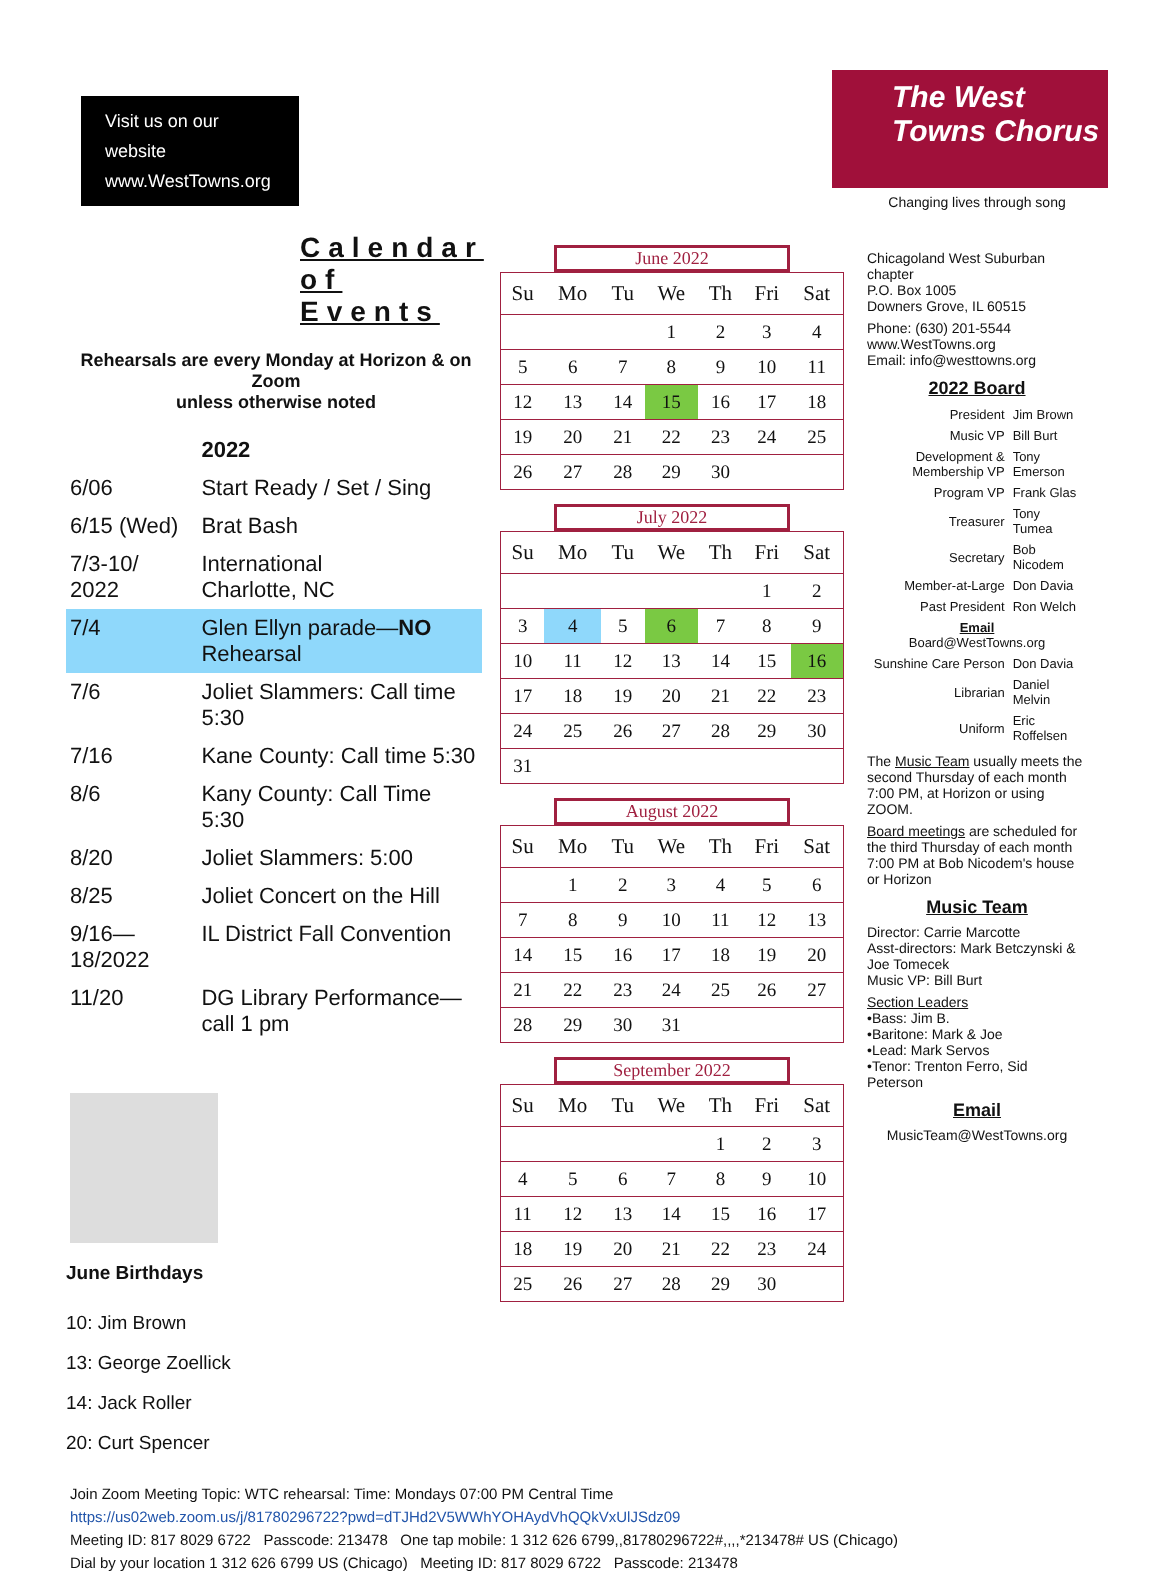Visit us on our website
www.WestTowns.org
Calendar of Events
Rehearsals are every Monday at Horizon & on Zoom
unless otherwise noted
| | 2022 |
| 6/06 | Start Ready / Set / Sing |
| 6/15 (Wed) | Brat Bash |
| 7/3-10/ 2022 | International Charlotte, NC |
| 7/4 | Glen Ellyn parade— NO Rehearsal |
| 7/6 | Joliet Slammers: Call time 5:30 |
| 7/16 | Kane County: Call time 5:30 |
| 8/6 | Kany County: Call Time 5:30 |
| 8/20 | Joliet Slammers: 5:00 |
| 8/25 | Joliet Concert on the Hill |
| 9/16—18/2022 | IL District Fall Convention |
| 11/20 | DG Library Performance—call 1 pm |
June Birthdays
10: Jim Brown
13: George Zoellick
14: Jack Roller
20: Curt Spencer
June 2022
| Su | Mo | Tu | We | Th | Fri | Sat |
| --- | --- | --- | --- | --- | --- | --- |
| | | | 1 | 2 | 3 | 4 |
| 5 | 6 | 7 | 8 | 9 | 10 | 11 |
| 12 | 13 | 14 | 15 | 16 | 17 | 18 |
| 19 | 20 | 21 | 22 | 23 | 24 | 25 |
| 26 | 27 | 28 | 29 | 30 | | |
July 2022
| Su | Mo | Tu | We | Th | Fri | Sat |
| --- | --- | --- | --- | --- | --- | --- |
| | | | | | 1 | 2 |
| 3 | 4 | 5 | 6 | 7 | 8 | 9 |
| 10 | 11 | 12 | 13 | 14 | 15 | 16 |
| 17 | 18 | 19 | 20 | 21 | 22 | 23 |
| 24 | 25 | 26 | 27 | 28 | 29 | 30 |
| 31 | | | | | | |
August 2022
| Su | Mo | Tu | We | Th | Fri | Sat |
| --- | --- | --- | --- | --- | --- | --- |
| | 1 | 2 | 3 | 4 | 5 | 6 |
| 7 | 8 | 9 | 10 | 11 | 12 | 13 |
| 14 | 15 | 16 | 17 | 18 | 19 | 20 |
| 21 | 22 | 23 | 24 | 25 | 26 | 27 |
| 28 | 29 | 30 | 31 | | | |
September 2022
| Su | Mo | Tu | We | Th | Fri | Sat |
| --- | --- | --- | --- | --- | --- | --- |
| | | | | 1 | 2 | 3 |
| 4 | 5 | 6 | 7 | 8 | 9 | 10 |
| 11 | 12 | 13 | 14 | 15 | 16 | 17 |
| 18 | 19 | 20 | 21 | 22 | 23 | 24 |
| 25 | 26 | 27 | 28 | 29 | 30 | |
The West Towns Chorus
Changing lives through song
Chicagoland West Suburban chapter
P.O. Box 1005
Downers Grove, IL 60515
Phone: (630) 201-5544
www.WestTowns.org
Email: info@westtowns.org
2022 Board
| President | Jim Brown |
| Music VP | Bill Burt |
| Development & Membership VP | Tony Emerson |
| Program VP | Frank Glas |
| Treasurer | Tony Tumea |
| Secretary | Bob Nicodem |
| Member-at-Large | Don Davia |
| Past President | Ron Welch |
| Email Board@WestTowns.org | |
| Sunshine Care Person | Don Davia |
| Librarian | Daniel Melvin |
| Uniform | Eric Roffelsen |
The Music Team usually meets the second Thursday of each month 7:00 PM, at Horizon or using ZOOM.
Board meetings are scheduled for the third Thursday of each month 7:00 PM at Bob Nicodem's house or Horizon
Music Team
Director: Carrie Marcotte
Asst-directors: Mark Betczynski & Joe Tomecek
Music VP: Bill Burt
Section Leaders
•Bass: Jim B.
•Baritone: Mark & Joe
•Lead: Mark Servos
•Tenor: Trenton Ferro, Sid Peterson
Email
MusicTeam@WestTowns.org
Join Zoom Meeting Topic: WTC rehearsal: Time: Mondays 07:00 PM Central Time
https://us02web.zoom.us/j/81780296722?pwd=dTJHd2V5WWhYOHAydVhQQkVxUlJSdz09
Meeting ID: 817 8029 6722 Passcode: 213478 One tap mobile: 1 312 626 6799,,81780296722#,,,,*213478# US (Chicago)
Dial by your location 1 312 626 6799 US (Chicago) Meeting ID: 817 8029 6722 Passcode: 213478